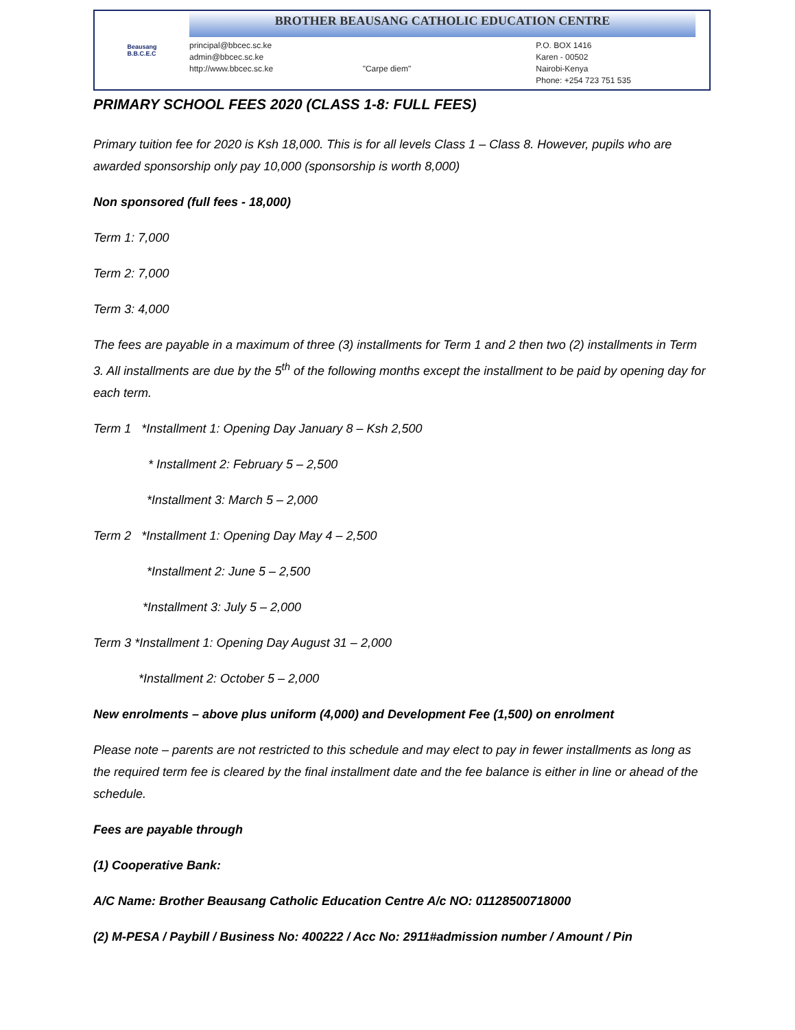Beausang
B.B.C.E.C
BROTHER BEAUSANG CATHOLIC EDUCATION CENTRE
principal@bbcec.sc.ke
admin@bbcec.sc.ke
http://www.bbcec.sc.ke
"Carpe diem" P.O. BOX 1416
Karen - 00502
Nairobi-Kenya
Phone: +254 723 751 535
PRIMARY SCHOOL FEES 2020 (CLASS 1-8: FULL FEES)
Primary tuition fee for 2020 is Ksh 18,000. This is for all levels Class 1 – Class 8. However, pupils who are awarded sponsorship only pay 10,000 (sponsorship is worth 8,000)
Non sponsored (full fees - 18,000)
Term 1: 7,000
Term 2: 7,000
Term 3: 4,000
The fees are payable in a maximum of three (3) installments for Term 1 and 2 then two (2) installments in Term 3. All installments are due by the 5<sup>th</sup> of the following months except the installment to be paid by opening day for each term.
Term 1 *Installment 1: Opening Day January 8 – Ksh 2,500
* Installment 2: February 5 – 2,500
*Installment 3: March 5 – 2,000
Term 2 *Installment 1: Opening Day May 4 – 2,500
*Installment 2: June 5 – 2,500
*Installment 3: July 5 – 2,000
Term 3 *Installment 1: Opening Day August 31 – 2,000
*Installment 2: October 5 – 2,000
New enrolments – above plus uniform (4,000) and Development Fee (1,500) on enrolment
Please note – parents are not restricted to this schedule and may elect to pay in fewer installments as long as the required term fee is cleared by the final installment date and the fee balance is either in line or ahead of the schedule.
Fees are payable through
(1) Cooperative Bank:
A/C Name: Brother Beausang Catholic Education Centre A/c NO: 01128500718000
(2) M-PESA / Paybill / Business No: 400222 / Acc No: 2911#admission number / Amount / Pin